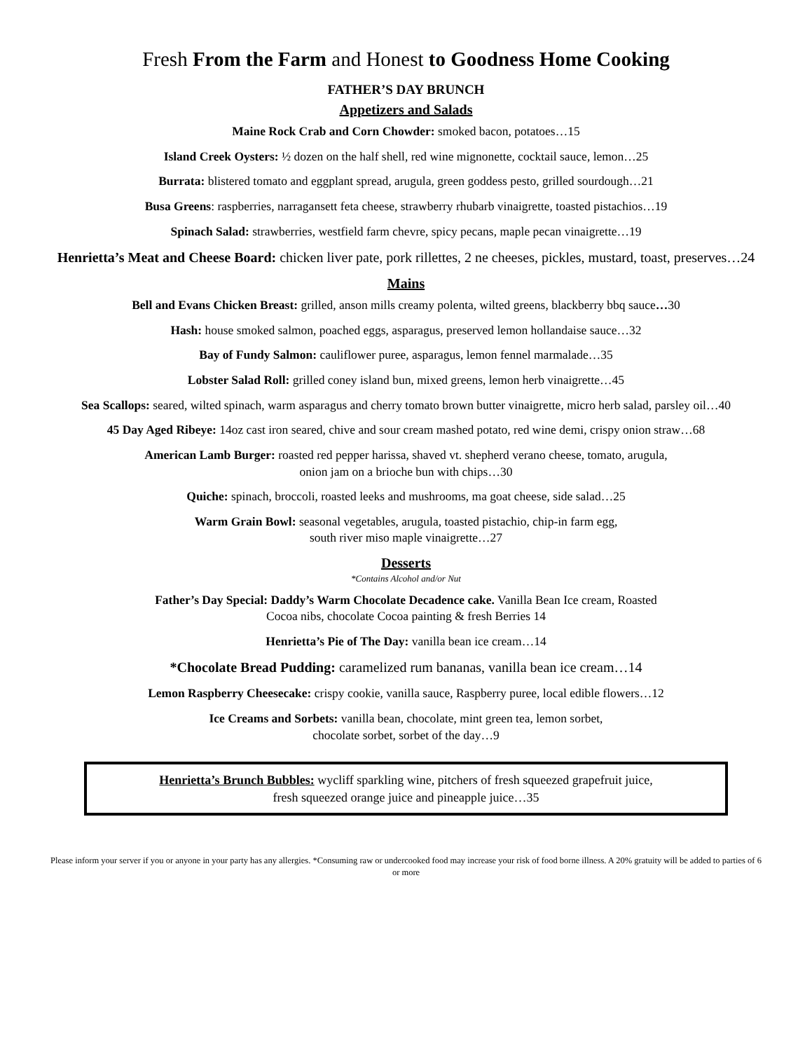Fresh From the Farm and Honest to Goodness Home Cooking
FATHER’S DAY BRUNCH
Appetizers and Salads
Maine Rock Crab and Corn Chowder: smoked bacon, potatoes…15
Island Creek Oysters: ½ dozen on the half shell, red wine mignonette, cocktail sauce, lemon…25
Burrata: blistered tomato and eggplant spread, arugula, green goddess pesto, grilled sourdough…21
Busa Greens: raspberries, narragansett feta cheese, strawberry rhubarb vinaigrette, toasted pistachios…19
Spinach Salad: strawberries, westfield farm chevre, spicy pecans, maple pecan vinaigrette…19
Henrietta’s Meat and Cheese Board: chicken liver pate, pork rillettes, 2 ne cheeses, pickles, mustard, toast, preserves…24
Mains
Bell and Evans Chicken Breast: grilled, anson mills creamy polenta, wilted greens, blackberry bbq sauce…30
Hash: house smoked salmon, poached eggs, asparagus, preserved lemon hollandaise sauce…32
Bay of Fundy Salmon: cauliflower puree, asparagus, lemon fennel marmalade…35
Lobster Salad Roll: grilled coney island bun, mixed greens, lemon herb vinaigrette…45
Sea Scallops: seared, wilted spinach, warm asparagus and cherry tomato brown butter vinaigrette, micro herb salad, parsley oil…40
45 Day Aged Ribeye: 14oz cast iron seared, chive and sour cream mashed potato, red wine demi, crispy onion straw…68
American Lamb Burger: roasted red pepper harissa, shaved vt. shepherd verano cheese, tomato, arugula,
onion jam on a brioche bun with chips…30
Quiche: spinach, broccoli, roasted leeks and mushrooms, ma goat cheese, side salad…25
Warm Grain Bowl: seasonal vegetables, arugula, toasted pistachio, chip-in farm egg,
south river miso maple vinaigrette…27
Desserts
*Contains Alcohol and/or Nut
Father’s Day Special: Daddy’s Warm Chocolate Decadence cake. Vanilla Bean Ice cream, Roasted
Cocoa nibs, chocolate Cocoa painting & fresh Berries 14
Henrietta’s Pie of The Day: vanilla bean ice cream…14
*Chocolate Bread Pudding: caramelized rum bananas, vanilla bean ice cream…14
Lemon Raspberry Cheesecake: crispy cookie, vanilla sauce, Raspberry puree, local edible flowers…12
Ice Creams and Sorbets: vanilla bean, chocolate, mint green tea, lemon sorbet,
chocolate sorbet, sorbet of the day…9
Henrietta’s Brunch Bubbles: wycliff sparkling wine, pitchers of fresh squeezed grapefruit juice,
fresh squeezed orange juice and pineapple juice…35
Please inform your server if you or anyone in your party has any allergies. *Consuming raw or undercooked food may increase your risk of food borne illness. A 20% gratuity will be added to parties of 6 or more